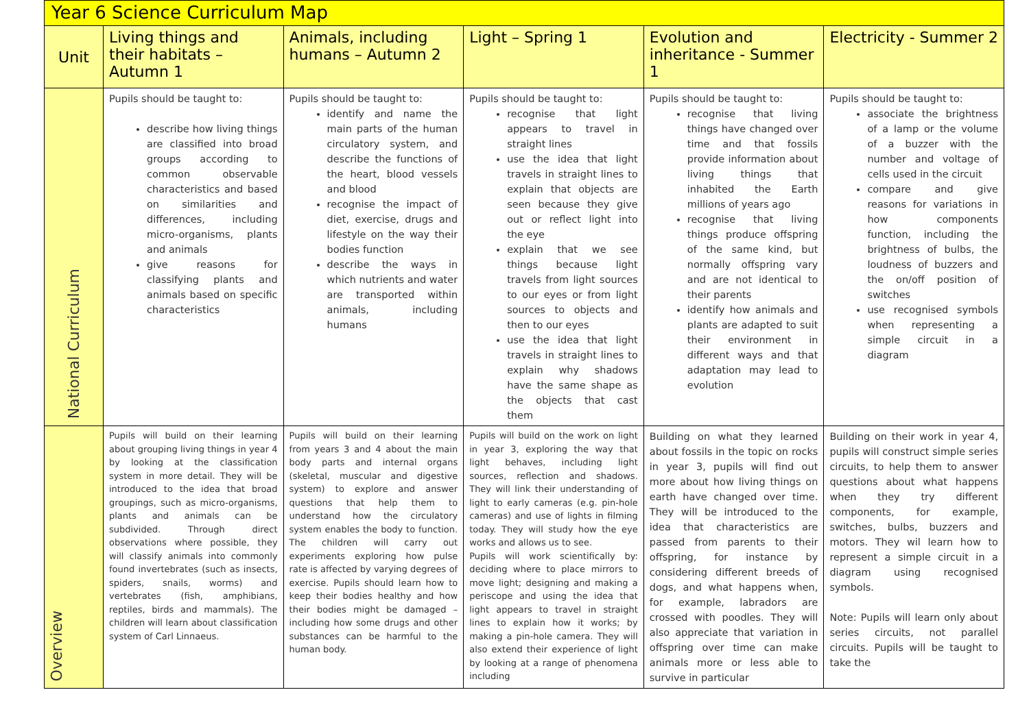| Year 6 Science Curriculum Map | | | | | |
| Unit | Living things and their habitats – Autumn 1 | Animals, including humans – Autumn 2 | Light – Spring 1 | Evolution and inheritance - Summer 1 | Electricity - Summer 2 |
| National Curriculum | Pupils should be taught to: describe how living things are classified into broad groups according to common observable characteristics and based on similarities and differences, including micro-organisms, plants and animals give reasons for classifying plants and animals based on specific characteristics | Pupils should be taught to: identify and name the main parts of the human circulatory system, and describe the functions of the heart, blood vessels and blood recognise the impact of diet, exercise, drugs and lifestyle on the way their bodies function describe the ways in which nutrients and water are transported within animals, including humans | Pupils should be taught to: recognise that light appears to travel in straight lines use the idea that light travels in straight lines to explain that objects are seen because they give out or reflect light into the eye explain that we see things because light travels from light sources to our eyes or from light sources to objects and then to our eyes use the idea that light travels in straight lines to explain why shadows have the same shape as the objects that cast them | Pupils should be taught to: recognise that living things have changed over time and that fossils provide information about living things that inhabited the Earth millions of years ago recognise that living things produce offspring of the same kind, but normally offspring vary and are not identical to their parents identify how animals and plants are adapted to suit their environment in different ways and that adaptation may lead to evolution | Pupils should be taught to: associate the brightness of a lamp or the volume of a buzzer with the number and voltage of cells used in the circuit compare and give reasons for variations in how components function, including the brightness of bulbs, the loudness of buzzers and the on/off position of switches use recognised symbols when representing a simple circuit in a diagram |
| Overview | Pupils will build on their learning about grouping living things in year 4 by looking at the classification system in more detail. They will be introduced to the idea that broad groupings, such as micro-organisms, plants and animals can be subdivided. Through direct observations where possible, they will classify animals into commonly found invertebrates (such as insects, spiders, snails, worms) and vertebrates (fish, amphibians, reptiles, birds and mammals). The children will learn about classification system of Carl Linnaeus. | Pupils will build on their learning from years 3 and 4 about the main body parts and internal organs (skeletal, muscular and digestive system) to explore and answer questions that help them to understand how the circulatory system enables the body to function. The children will carry out experiments exploring how pulse rate is affected by varying degrees of exercise. Pupils should learn how to keep their bodies healthy and how their bodies might be damaged – including how some drugs and other substances can be harmful to the human body. | Pupils will build on the work on light in year 3, exploring the way that light behaves, including light sources, reflection and shadows. They will link their understanding of light to early cameras (e.g. pin-hole cameras) and use of lights in filming today. They will study how the eye works and allows us to see. Pupils will work scientifically by: deciding where to place mirrors to move light; designing and making a periscope and using the idea that light appears to travel in straight lines to explain how it works; by making a pin-hole camera. They will also extend their experience of light by looking at a range of phenomena including | Building on what they learned about fossils in the topic on rocks in year 3, pupils will find out more about how living things on earth have changed over time. They will be introduced to the idea that characteristics are passed from parents to their offspring, for instance by considering different breeds of dogs, and what happens when, for example, labradors are crossed with poodles. They will also appreciate that variation in offspring over time can make animals more or less able to survive in particular | Building on their work in year 4, pupils will construct simple series circuits, to help them to answer questions about what happens when they try different components, for example, switches, bulbs, buzzers and motors. They wil learn how to represent a simple circuit in a diagram using recognised symbols. Note: Pupils will learn only about series circuits, not parallel circuits. Pupils will be taught to take the |